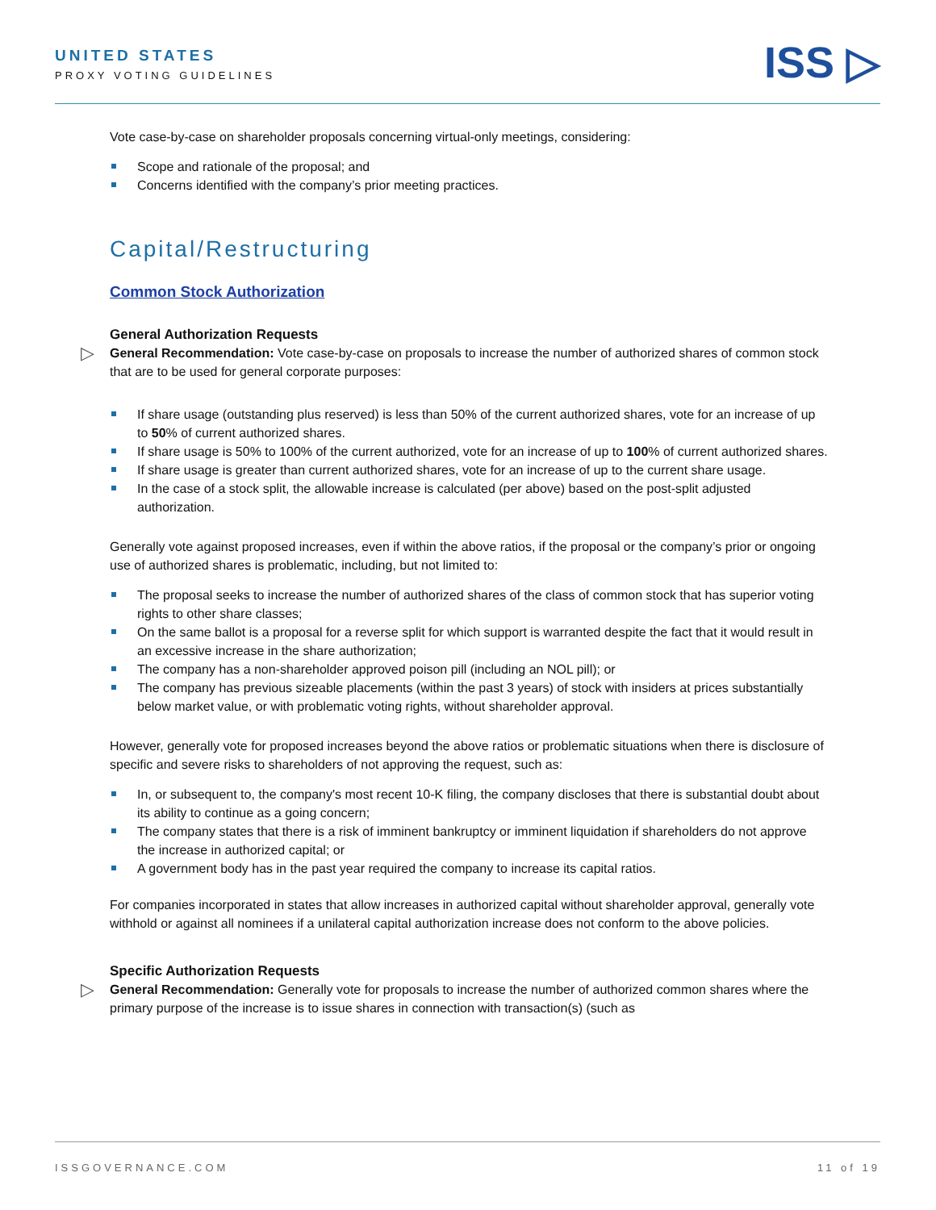UNITED STATES
PROXY VOTING GUIDELINES
ISS ▷
Vote case-by-case on shareholder proposals concerning virtual-only meetings, considering:
Scope and rationale of the proposal; and
Concerns identified with the company’s prior meeting practices.
Capital/Restructuring
Common Stock Authorization
General Authorization Requests
▷ General Recommendation: Vote case-by-case on proposals to increase the number of authorized shares of common stock that are to be used for general corporate purposes:
If share usage (outstanding plus reserved) is less than 50% of the current authorized shares, vote for an increase of up to 50% of current authorized shares.
If share usage is 50% to 100% of the current authorized, vote for an increase of up to 100% of current authorized shares.
If share usage is greater than current authorized shares, vote for an increase of up to the current share usage.
In the case of a stock split, the allowable increase is calculated (per above) based on the post-split adjusted authorization.
Generally vote against proposed increases, even if within the above ratios, if the proposal or the company’s prior or ongoing use of authorized shares is problematic, including, but not limited to:
The proposal seeks to increase the number of authorized shares of the class of common stock that has superior voting rights to other share classes;
On the same ballot is a proposal for a reverse split for which support is warranted despite the fact that it would result in an excessive increase in the share authorization;
The company has a non-shareholder approved poison pill (including an NOL pill); or
The company has previous sizeable placements (within the past 3 years) of stock with insiders at prices substantially below market value, or with problematic voting rights, without shareholder approval.
However, generally vote for proposed increases beyond the above ratios or problematic situations when there is disclosure of specific and severe risks to shareholders of not approving the request, such as:
In, or subsequent to, the company's most recent 10-K filing, the company discloses that there is substantial doubt about its ability to continue as a going concern;
The company states that there is a risk of imminent bankruptcy or imminent liquidation if shareholders do not approve the increase in authorized capital; or
A government body has in the past year required the company to increase its capital ratios.
For companies incorporated in states that allow increases in authorized capital without shareholder approval, generally vote withhold or against all nominees if a unilateral capital authorization increase does not conform to the above policies.
Specific Authorization Requests
▷ General Recommendation: Generally vote for proposals to increase the number of authorized common shares where the primary purpose of the increase is to issue shares in connection with transaction(s) (such as
ISSGOVERNANCE.COM 11 of 19